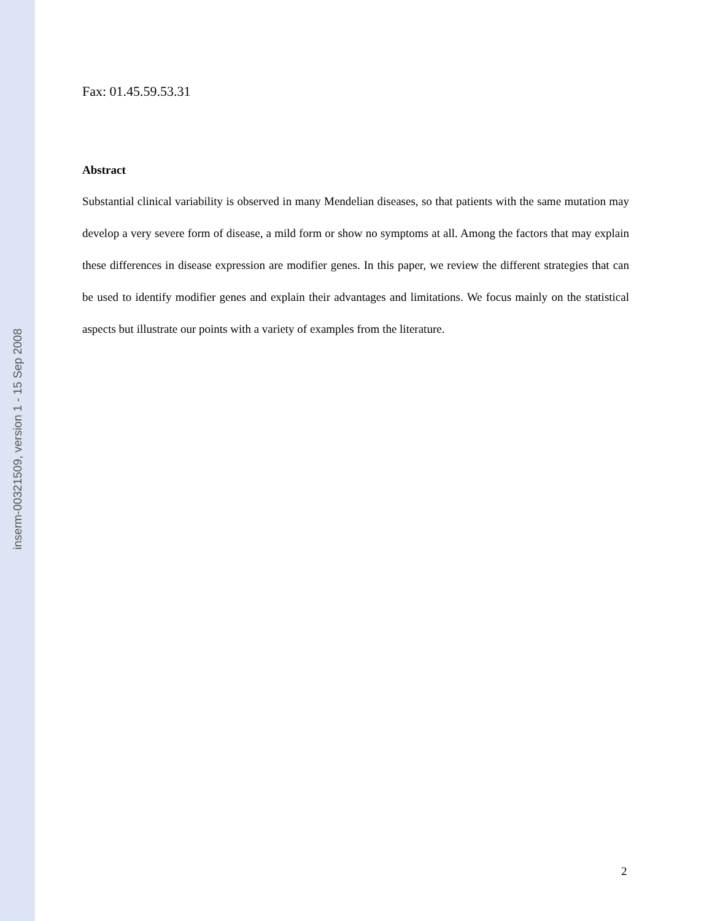inserm-00321509, version 1 - 15 Sep 2008
Fax: 01.45.59.53.31
Abstract
Substantial clinical variability is observed in many Mendelian diseases, so that patients with the same mutation may develop a very severe form of disease, a mild form or show no symptoms at all. Among the factors that may explain these differences in disease expression are modifier genes. In this paper, we review the different strategies that can be used to identify modifier genes and explain their advantages and limitations. We focus mainly on the statistical aspects but illustrate our points with a variety of examples from the literature.
2